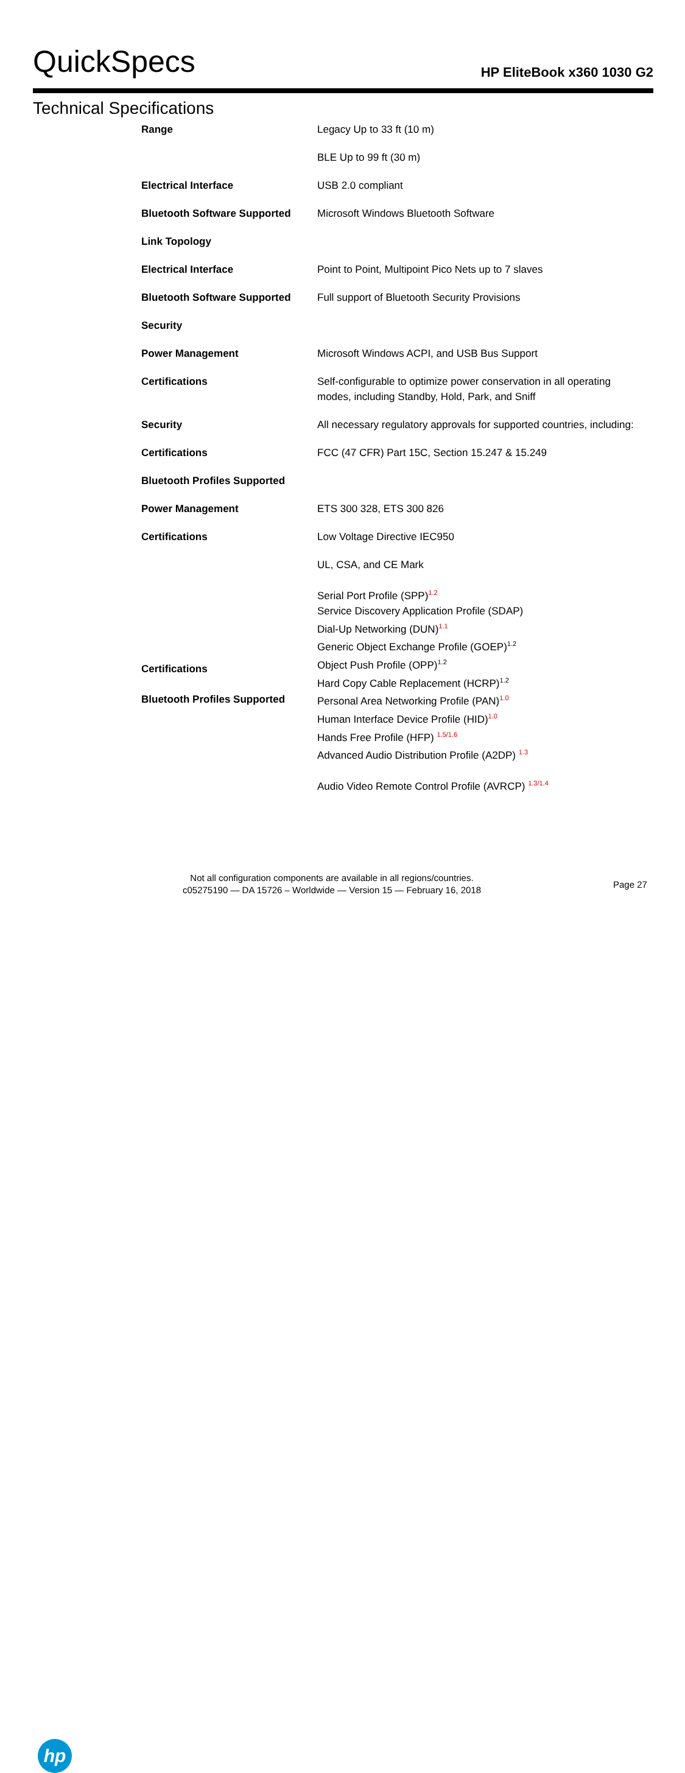QuickSpecs
HP EliteBook x360 1030 G2
Technical Specifications
| Range | Legacy Up to 33 ft (10 m) |
| | BLE Up to 99 ft (30 m) |
| Electrical Interface | USB 2.0 compliant |
| Bluetooth Software Supported | Microsoft Windows Bluetooth Software |
| Link Topology | |
| Electrical Interface | Point to Point, Multipoint Pico Nets up to 7 slaves |
| Bluetooth Software Supported | Full support of Bluetooth Security Provisions |
| Security | |
| Power Management | Microsoft Windows ACPI, and USB Bus Support |
| Certifications | Self-configurable to optimize power conservation in all operating modes, including Standby, Hold, Park, and Sniff |
| Security | All necessary regulatory approvals for supported countries, including: |
| Certifications | FCC (47 CFR) Part 15C, Section 15.247 & 15.249 |
| Bluetooth Profiles Supported | |
| Power Management | ETS 300 328, ETS 300 826 |
| Certifications | Low Voltage Directive IEC950 |
| | UL, CSA, and CE Mark |
| Certifications Bluetooth Profiles Supported | Serial Port Profile (SPP)<sup>1.2</sup> Service Discovery Application Profile (SDAP) Dial-Up Networking (DUN)<sup>1.1</sup> Generic Object Exchange Profile (GOEP)<sup>1.2</sup> Object Push Profile (OPP)<sup>1.2</sup> Hard Copy Cable Replacement (HCRP)<sup>1.2</sup> Personal Area Networking Profile (PAN)<sup>1.0</sup> Human Interface Device Profile (HID)<sup>1.0</sup> Hands Free Profile (HFP) <sup>1.5/1.6</sup> Advanced Audio Distribution Profile (A2DP) <sup>1.3</sup> |
| | Audio Video Remote Control Profile (AVRCP) <sup>1.3/1.4</sup> |
hp
Not all configuration components are available in all regions/countries.
c05275190 — DA 15726 – Worldwide — Version 15 — February 16, 2018
Page 27